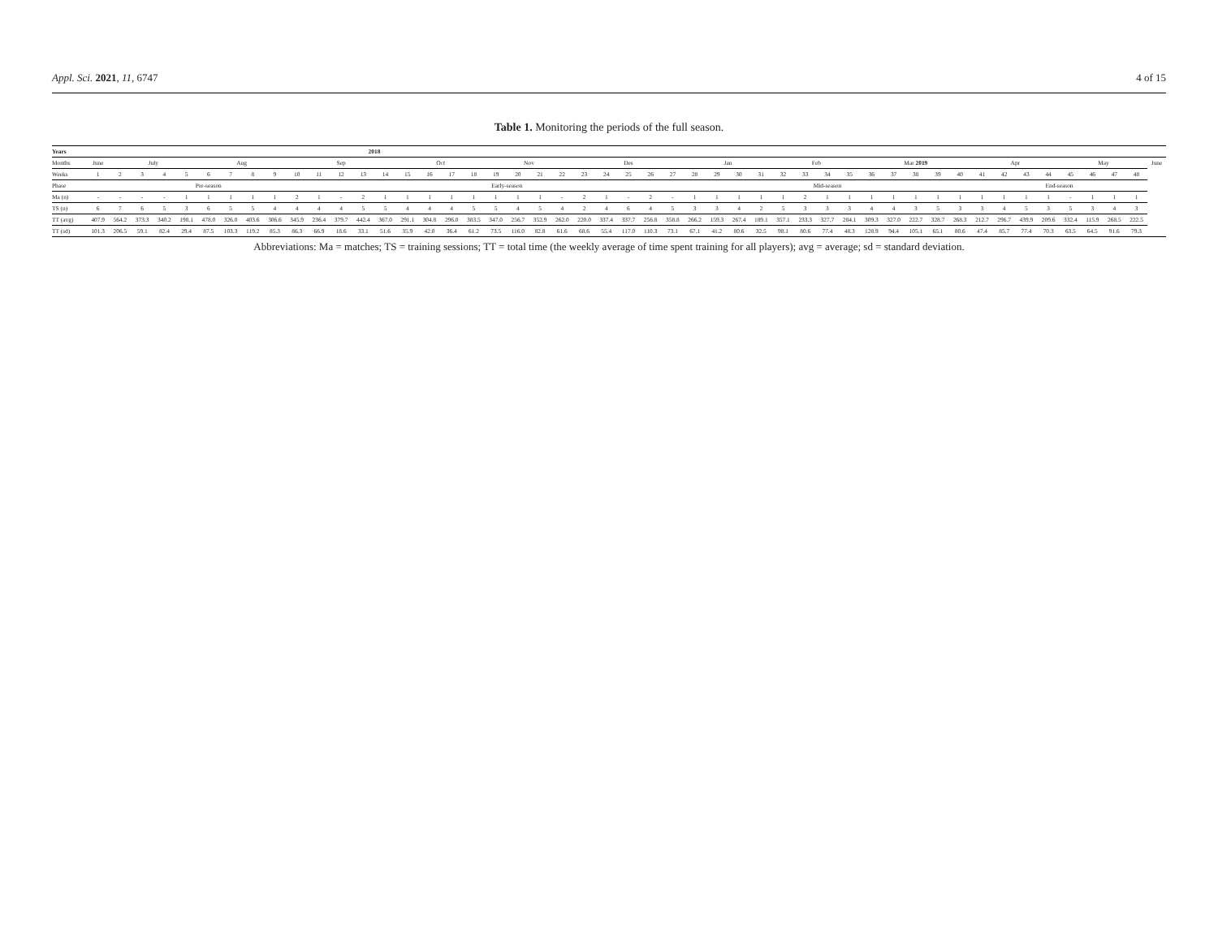Appl. Sci. 2021, 11, 6747 4 of 15
Table 1. Monitoring the periods of the full season.
| Years | 2018 | | | | | | | | | | | | | | | | | | | | | | | | | | | | | | | | | | | | | | | | | | | | | | | | |
| Months | June | July | | | | Aug | | | | Sep | | | | | Oct | | | | Nov | | | | Des | | | | | Jan | | | | Feb | | | | Mar 2019 | | | | | Apr | | | | May | | | | June |
| Weeks | 1 | 2 | 3 | 4 | 5 | 6 | 7 | 8 | 9 | 10 | 11 | 12 | 13 | 14 | 15 | 16 | 17 | 18 | 19 | 20 | 21 | 22 | 23 | 24 | 25 | 26 | 27 | 28 | 29 | 30 | 31 | 32 | 33 | 34 | 35 | 36 | 37 | 38 | 39 | 40 | 41 | 42 | 43 | 44 | 45 | 46 | 47 | 48 | |
| Phase | Pre-season | | | | | | | | | | | Early-season | | | | | | | | | | | | | | | | Mid-season | | | | | | | | | | | | | End-season | | | | | | | | |
| Ma (n) | - | - | - | - | 1 | 1 | 1 | 1 | 1 | 2 | 1 | - | 2 | 1 | 1 | 1 | 1 | 1 | 1 | 1 | 1 | - | 2 | 1 | - | 2 | - | 1 | 1 | 1 | 1 | 1 | 2 | 1 | 1 | 1 | 1 | 1 | 1 | 1 | 1 | 1 | 1 | 1 | - | 1 | 1 | 1 | |
| TS (n) | 6 | 7 | 6 | 5 | 3 | 6 | 5 | 5 | 4 | 4 | 4 | 4 | 5 | 5 | 4 | 4 | 4 | 5 | 5 | 4 | 5 | 4 | 2 | 4 | 6 | 4 | 5 | 3 | 3 | 4 | 2 | 5 | 3 | 3 | 3 | 4 | 4 | 3 | 5 | 3 | 3 | 4 | 5 | 3 | 5 | 3 | 4 | 3 | |
| TT (avg) | 407.9 | 564.2 | 373.3 | 340.2 | 198.1 | 478.0 | 326.0 | 403.6 | 306.6 | 345.9 | 236.4 | 379.7 | 442.4 | 367.0 | 291.1 | 304.8 | 296.0 | 383.5 | 347.0 | 256.7 | 352.9 | 262.0 | 220.0 | 337.4 | 337.7 | 256.8 | 358.8 | 266.2 | 159.3 | 267.4 | 189.1 | 357.1 | 233.3 | 327.7 | 284.1 | 309.3 | 327.0 | 222.7 | 328.7 | 268.3 | 212.7 | 296.7 | 439.9 | 209.6 | 332.4 | 115.9 | 268.5 | 222.5 | |
| TT (sd) | 101.3 | 206.5 | 59.1 | 82.4 | 29.4 | 87.5 | 103.3 | 119.2 | 85.3 | 86.3 | 66.9 | 18.6 | 33.1 | 51.6 | 35.9 | 42.0 | 36.4 | 61.2 | 73.5 | 116.0 | 82.8 | 61.6 | 68.6 | 55.4 | 117.0 | 110.3 | 73.1 | 67.1 | 41.2 | 80.6 | 32.5 | 98.1 | 80.6 | 77.4 | 48.3 | 128.9 | 94.4 | 105.1 | 65.1 | 80.6 | 47.4 | 85.7 | 77.4 | 70.3 | 63.5 | 64.5 | 91.6 | 79.3 | |
Abbreviations: Ma = matches; TS = training sessions; TT = total time (the weekly average of time spent training for all players); avg = average; sd = standard deviation.